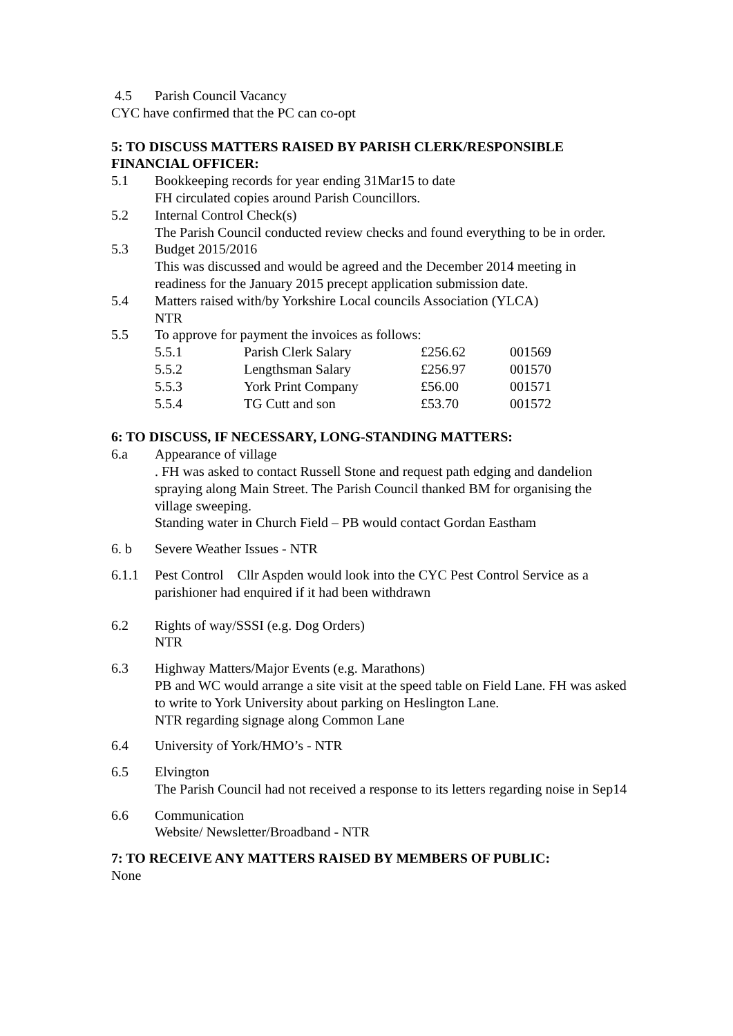4.5 Parish Council Vacancy
CYC have confirmed that the PC can co-opt
5: TO DISCUSS MATTERS RAISED BY PARISH CLERK/RESPONSIBLE FINANCIAL OFFICER:
5.1 Bookkeeping records for year ending 31Mar15 to date
FH circulated copies around Parish Councillors.
5.2 Internal Control Check(s)
The Parish Council conducted review checks and found everything to be in order.
5.3 Budget 2015/2016
This was discussed and would be agreed and the December 2014 meeting in readiness for the January 2015 precept application submission date.
5.4 Matters raised with/by Yorkshire Local councils Association (YLCA)
NTR
5.5 To approve for payment the invoices as follows:
| 5.5.1 | Parish Clerk Salary | £256.62 | 001569 |
| 5.5.2 | Lengthsman Salary | £256.97 | 001570 |
| 5.5.3 | York Print Company | £56.00 | 001571 |
| 5.5.4 | TG Cutt and son | £53.70 | 001572 |
6: TO DISCUSS, IF NECESSARY, LONG-STANDING MATTERS:
6.a Appearance of village
. FH was asked to contact Russell Stone and request path edging and dandelion spraying along Main Street. The Parish Council thanked BM for organising the village sweeping.
Standing water in Church Field – PB would contact Gordan Eastham
6. b Severe Weather Issues - NTR
6.1.1 Pest Control Cllr Aspden would look into the CYC Pest Control Service as a parishioner had enquired if it had been withdrawn
6.2 Rights of way/SSSI (e.g. Dog Orders)
NTR
6.3 Highway Matters/Major Events (e.g. Marathons)
PB and WC would arrange a site visit at the speed table on Field Lane. FH was asked to write to York University about parking on Heslington Lane.
NTR regarding signage along Common Lane
6.4 University of York/HMO’s - NTR
6.5 Elvington
The Parish Council had not received a response to its letters regarding noise in Sep14
6.6 Communication
Website/ Newsletter/Broadband - NTR
7: TO RECEIVE ANY MATTERS RAISED BY MEMBERS OF PUBLIC:
None